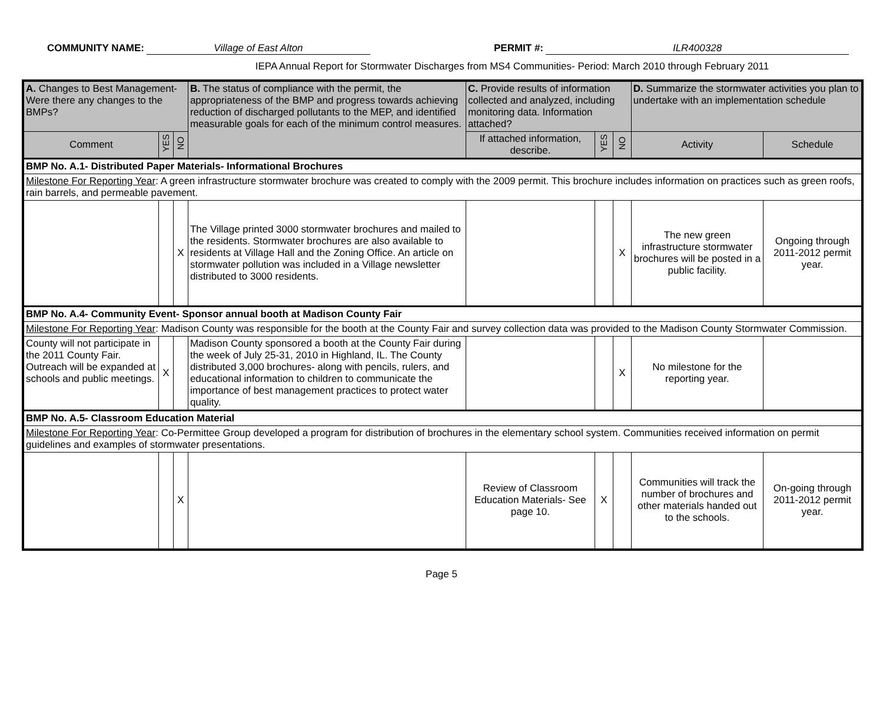COMMUNITY NAME: Village of East Alton PERMIT #: ILR400328
IEPA Annual Report for Stormwater Discharges from MS4 Communities- Period: March 2010 through February 2011
| A. Changes to Best Management- Were there any changes to the BMPs? | | | B. The status of compliance with the permit, the appropriateness of the BMP and progress towards achieving reduction of discharged pollutants to the MEP, and identified measurable goals for each of the minimum control measures. | C. Provide results of information collected and analyzed, including monitoring data. Information attached? | | | D. Summarize the stormwater activities you plan to undertake with an implementation schedule | |
| Comment | YES | NO | | If attached information, describe. | YES | NO | Activity | Schedule |
| BMP No. A.1- Distributed Paper Materials- Informational Brochures | | | | | | | | |
| Milestone For Reporting Year : A green infrastructure stormwater brochure was created to comply with the 2009 permit. This brochure includes information on practices such as green roofs, rain barrels, and permeable pavement. | | | | | | | | |
| | | X | The Village printed 3000 stormwater brochures and mailed to the residents. Stormwater brochures are also available to residents at Village Hall and the Zoning Office. An article on stormwater pollution was included in a Village newsletter distributed to 3000 residents. | | | X | The new green infrastructure stormwater brochures will be posted in a public facility. | Ongoing through 2011-2012 permit year. |
| BMP No. A.4- Community Event- Sponsor annual booth at Madison County Fair | | | | | | | | |
| Milestone For Reporting Year : Madison County was responsible for the booth at the County Fair and survey collection data was provided to the Madison County Stormwater Commission. | | | | | | | | |
| County will not participate in the 2011 County Fair. Outreach will be expanded at schools and public meetings. | X | | Madison County sponsored a booth at the County Fair during the week of July 25-31, 2010 in Highland, IL. The County distributed 3,000 brochures- along with pencils, rulers, and educational information to children to communicate the importance of best management practices to protect water quality. | | | X | No milestone for the reporting year. | |
| BMP No. A.5- Classroom Education Material | | | | | | | | |
| Milestone For Reporting Year : Co-Permittee Group developed a program for distribution of brochures in the elementary school system. Communities received information on permit guidelines and examples of stormwater presentations. | | | | | | | | |
| | | X | | Review of Classroom Education Materials- See page 10. | X | | Communities will track the number of brochures and other materials handed out to the schools. | On-going through 2011-2012 permit year. |
Page 5